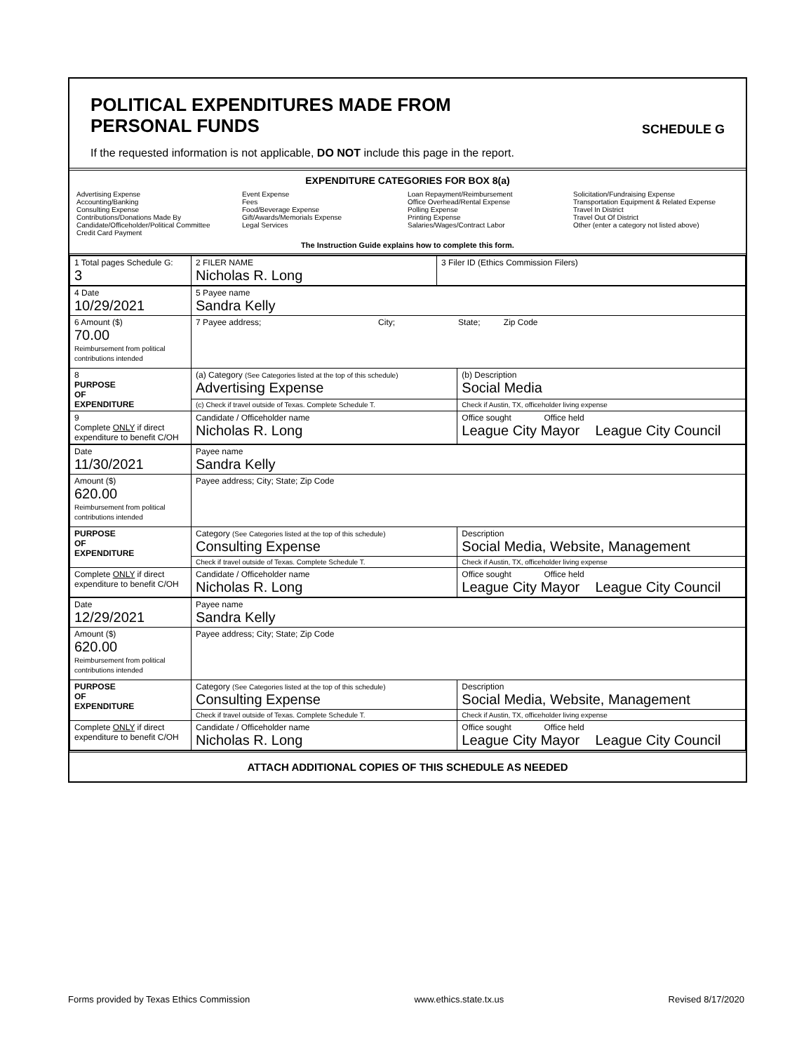POLITICAL EXPENDITURES MADE FROM
PERSONAL FUNDS
SCHEDULE G
If the requested information is not applicable, DO NOT include this page in the report.
EXPENDITURE CATEGORIES FOR BOX 8(a)
Advertising Expense
Accounting/Banking
Consulting Expense
Contributions/Donations Made By
Candidate/Officeholder/Political Committee
Credit Card Payment
Event Expense
Fees
Food/Beverage Expense
Gift/Awards/Memorials Expense
Legal Services
Loan Repayment/Reimbursement
Office Overhead/Rental Expense
Polling Expense
Printing Expense
Salaries/Wages/Contract Labor
Solicitation/Fundraising Expense
Transportation Equipment & Related Expense
Travel In District
Travel Out Of District
Other (enter a category not listed above)
The Instruction Guide explains how to complete this form.
| 1 Total pages Schedule G: 3 | 2 FILER NAME Nicholas R. Long | 3 Filer ID (Ethics Commission Filers) |
| 4 Date 10/29/2021 | 5 Payee name Sandra Kelly | |
| 6 Amount ($) 70.00 Reimbursement from political contributions intended | 7 Payee address; City; State; Zip Code | |
| 8 PURPOSE OF EXPENDITURE | (a) Category (See Categories listed at the top of this schedule) Advertising Expense | (b) Description Social Media |
| | (c) Check if travel outside of Texas. Complete Schedule T. | Check if Austin, TX, officeholder living expense |
| 9 Complete ONLY if direct expenditure to benefit C/OH | Candidate / Officeholder name Nicholas R. Long | Office sought Office held League City Mayor League City Council |
| Date 11/30/2021 | Payee name Sandra Kelly | |
| Amount ($) 620.00 Reimbursement from political contributions intended | Payee address; City; State; Zip Code | |
| PURPOSE OF EXPENDITURE | Category (See Categories listed at the top of this schedule) Consulting Expense | Description Social Media, Website, Management |
| | Check if travel outside of Texas. Complete Schedule T. | Check if Austin, TX, officeholder living expense |
| Complete ONLY if direct expenditure to benefit C/OH | Candidate / Officeholder name Nicholas R. Long | Office sought Office held League City Mayor League City Council |
| Date 12/29/2021 | Payee name Sandra Kelly | |
| Amount ($) 620.00 Reimbursement from political contributions intended | Payee address; City; State; Zip Code | |
| PURPOSE OF EXPENDITURE | Category (See Categories listed at the top of this schedule) Consulting Expense | Description Social Media, Website, Management |
| | Check if travel outside of Texas. Complete Schedule T. | Check if Austin, TX, officeholder living expense |
| Complete ONLY if direct expenditure to benefit C/OH | Candidate / Officeholder name Nicholas R. Long | Office sought Office held League City Mayor League City Council |
ATTACH ADDITIONAL COPIES OF THIS SCHEDULE AS NEEDED
Forms provided by Texas Ethics Commission www.ethics.state.tx.us Revised 8/17/2020